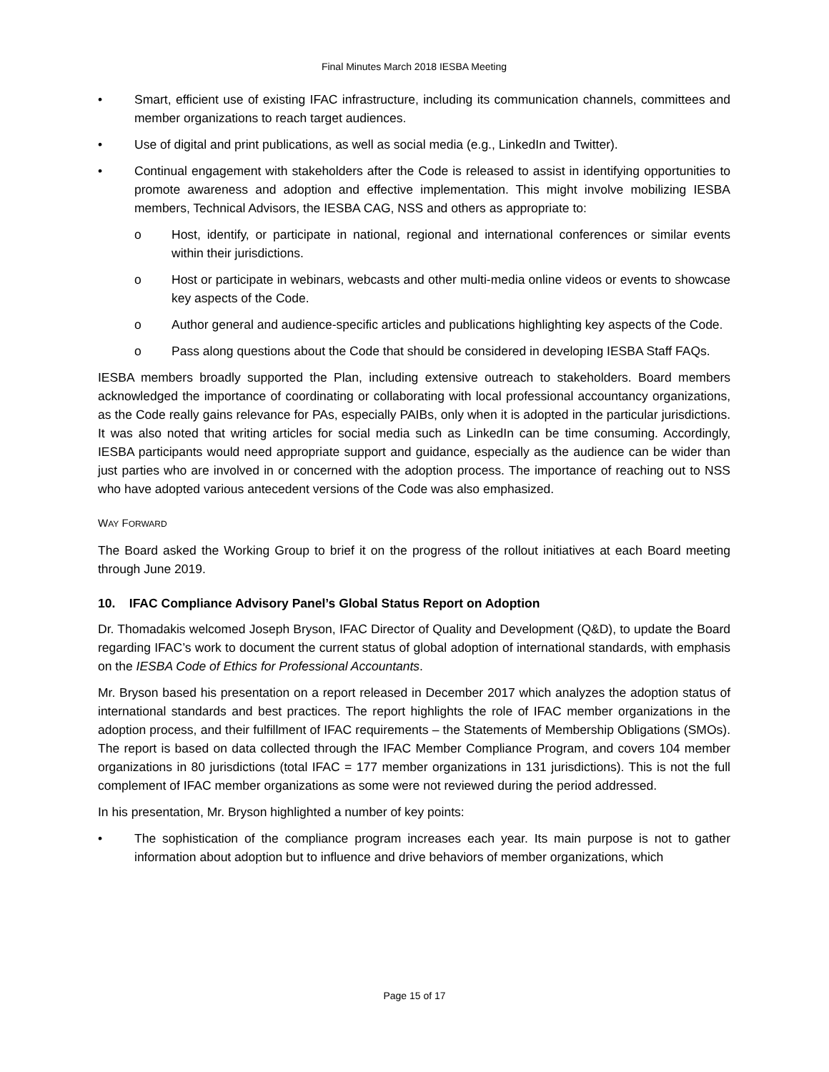Final Minutes March 2018 IESBA Meeting
• Smart, efficient use of existing IFAC infrastructure, including its communication channels, committees and member organizations to reach target audiences.
• Use of digital and print publications, as well as social media (e.g., LinkedIn and Twitter).
• Continual engagement with stakeholders after the Code is released to assist in identifying opportunities to promote awareness and adoption and effective implementation. This might involve mobilizing IESBA members, Technical Advisors, the IESBA CAG, NSS and others as appropriate to:
o Host, identify, or participate in national, regional and international conferences or similar events within their jurisdictions.
o Host or participate in webinars, webcasts and other multi-media online videos or events to showcase key aspects of the Code.
o Author general and audience-specific articles and publications highlighting key aspects of the Code.
o Pass along questions about the Code that should be considered in developing IESBA Staff FAQs.
IESBA members broadly supported the Plan, including extensive outreach to stakeholders. Board members acknowledged the importance of coordinating or collaborating with local professional accountancy organizations, as the Code really gains relevance for PAs, especially PAIBs, only when it is adopted in the particular jurisdictions. It was also noted that writing articles for social media such as LinkedIn can be time consuming. Accordingly, IESBA participants would need appropriate support and guidance, especially as the audience can be wider than just parties who are involved in or concerned with the adoption process. The importance of reaching out to NSS who have adopted various antecedent versions of the Code was also emphasized.
WAY FORWARD
The Board asked the Working Group to brief it on the progress of the rollout initiatives at each Board meeting through June 2019.
10. IFAC Compliance Advisory Panel’s Global Status Report on Adoption
Dr. Thomadakis welcomed Joseph Bryson, IFAC Director of Quality and Development (Q&D), to update the Board regarding IFAC’s work to document the current status of global adoption of international standards, with emphasis on the IESBA Code of Ethics for Professional Accountants.
Mr. Bryson based his presentation on a report released in December 2017 which analyzes the adoption status of international standards and best practices. The report highlights the role of IFAC member organizations in the adoption process, and their fulfillment of IFAC requirements – the Statements of Membership Obligations (SMOs). The report is based on data collected through the IFAC Member Compliance Program, and covers 104 member organizations in 80 jurisdictions (total IFAC = 177 member organizations in 131 jurisdictions). This is not the full complement of IFAC member organizations as some were not reviewed during the period addressed.
In his presentation, Mr. Bryson highlighted a number of key points:
• The sophistication of the compliance program increases each year. Its main purpose is not to gather information about adoption but to influence and drive behaviors of member organizations, which
Page 15 of 17